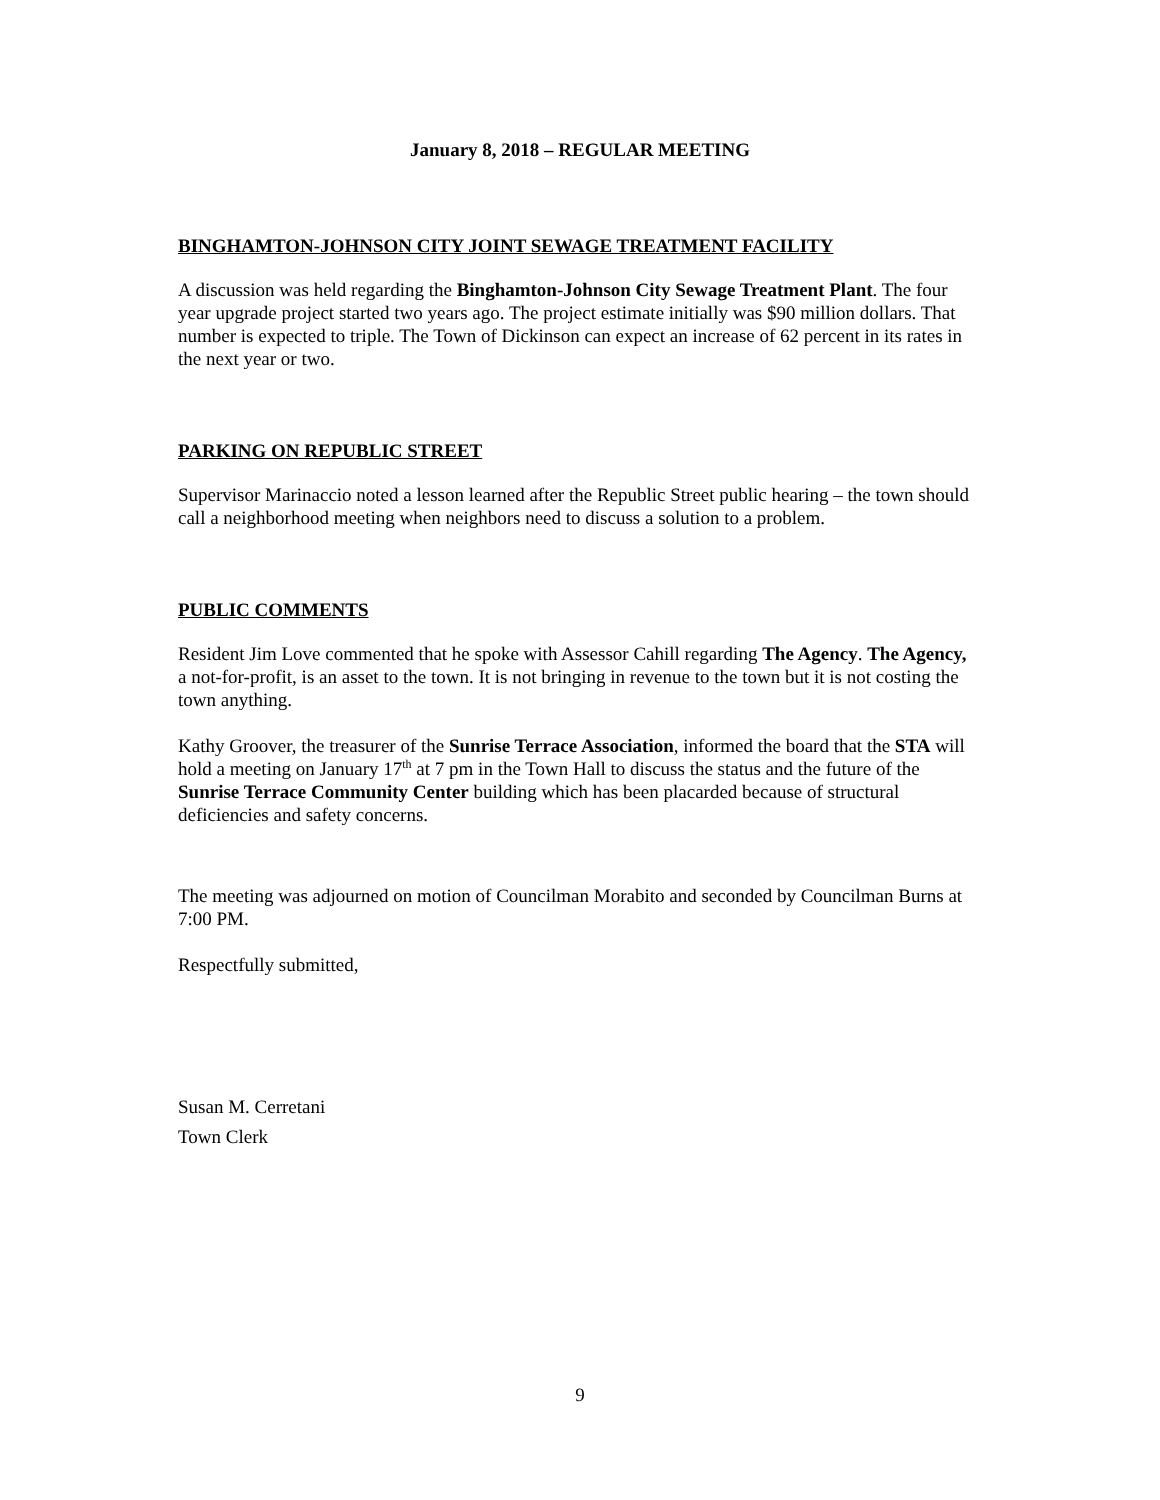January 8, 2018 – REGULAR MEETING
BINGHAMTON-JOHNSON CITY JOINT SEWAGE TREATMENT FACILITY
A discussion was held regarding the Binghamton-Johnson City Sewage Treatment Plant. The four year upgrade project started two years ago. The project estimate initially was $90 million dollars. That number is expected to triple. The Town of Dickinson can expect an increase of 62 percent in its rates in the next year or two.
PARKING ON REPUBLIC STREET
Supervisor Marinaccio noted a lesson learned after the Republic Street public hearing – the town should call a neighborhood meeting when neighbors need to discuss a solution to a problem.
PUBLIC COMMENTS
Resident Jim Love commented that he spoke with Assessor Cahill regarding The Agency. The Agency, a not-for-profit, is an asset to the town. It is not bringing in revenue to the town but it is not costing the town anything.
Kathy Groover, the treasurer of the Sunrise Terrace Association, informed the board that the STA will hold a meeting on January 17<sup>th</sup> at 7 pm in the Town Hall to discuss the status and the future of the Sunrise Terrace Community Center building which has been placarded because of structural deficiencies and safety concerns.
The meeting was adjourned on motion of Councilman Morabito and seconded by Councilman Burns at 7:00 PM.
Respectfully submitted,
Susan M. Cerretani
Town Clerk
9